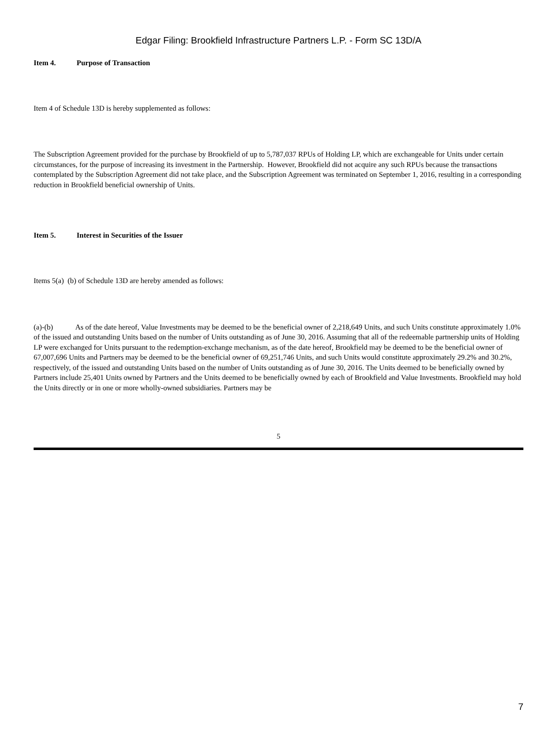Edgar Filing: Brookfield Infrastructure Partners L.P. - Form SC 13D/A
Item 4. Purpose of Transaction
Item 4 of Schedule 13D is hereby supplemented as follows:
The Subscription Agreement provided for the purchase by Brookfield of up to 5,787,037 RPUs of Holding LP, which are exchangeable for Units under certain circumstances, for the purpose of increasing its investment in the Partnership. However, Brookfield did not acquire any such RPUs because the transactions contemplated by the Subscription Agreement did not take place, and the Subscription Agreement was terminated on September 1, 2016, resulting in a corresponding reduction in Brookfield beneficial ownership of Units.
Item 5. Interest in Securities of the Issuer
Items 5(a) (b) of Schedule 13D are hereby amended as follows:
(a)-(b) As of the date hereof, Value Investments may be deemed to be the beneficial owner of 2,218,649 Units, and such Units constitute approximately 1.0% of the issued and outstanding Units based on the number of Units outstanding as of June 30, 2016. Assuming that all of the redeemable partnership units of Holding LP were exchanged for Units pursuant to the redemption-exchange mechanism, as of the date hereof, Brookfield may be deemed to be the beneficial owner of 67,007,696 Units and Partners may be deemed to be the beneficial owner of 69,251,746 Units, and such Units would constitute approximately 29.2% and 30.2%, respectively, of the issued and outstanding Units based on the number of Units outstanding as of June 30, 2016. The Units deemed to be beneficially owned by Partners include 25,401 Units owned by Partners and the Units deemed to be beneficially owned by each of Brookfield and Value Investments. Brookfield may hold the Units directly or in one or more wholly-owned subsidiaries. Partners may be
5
7